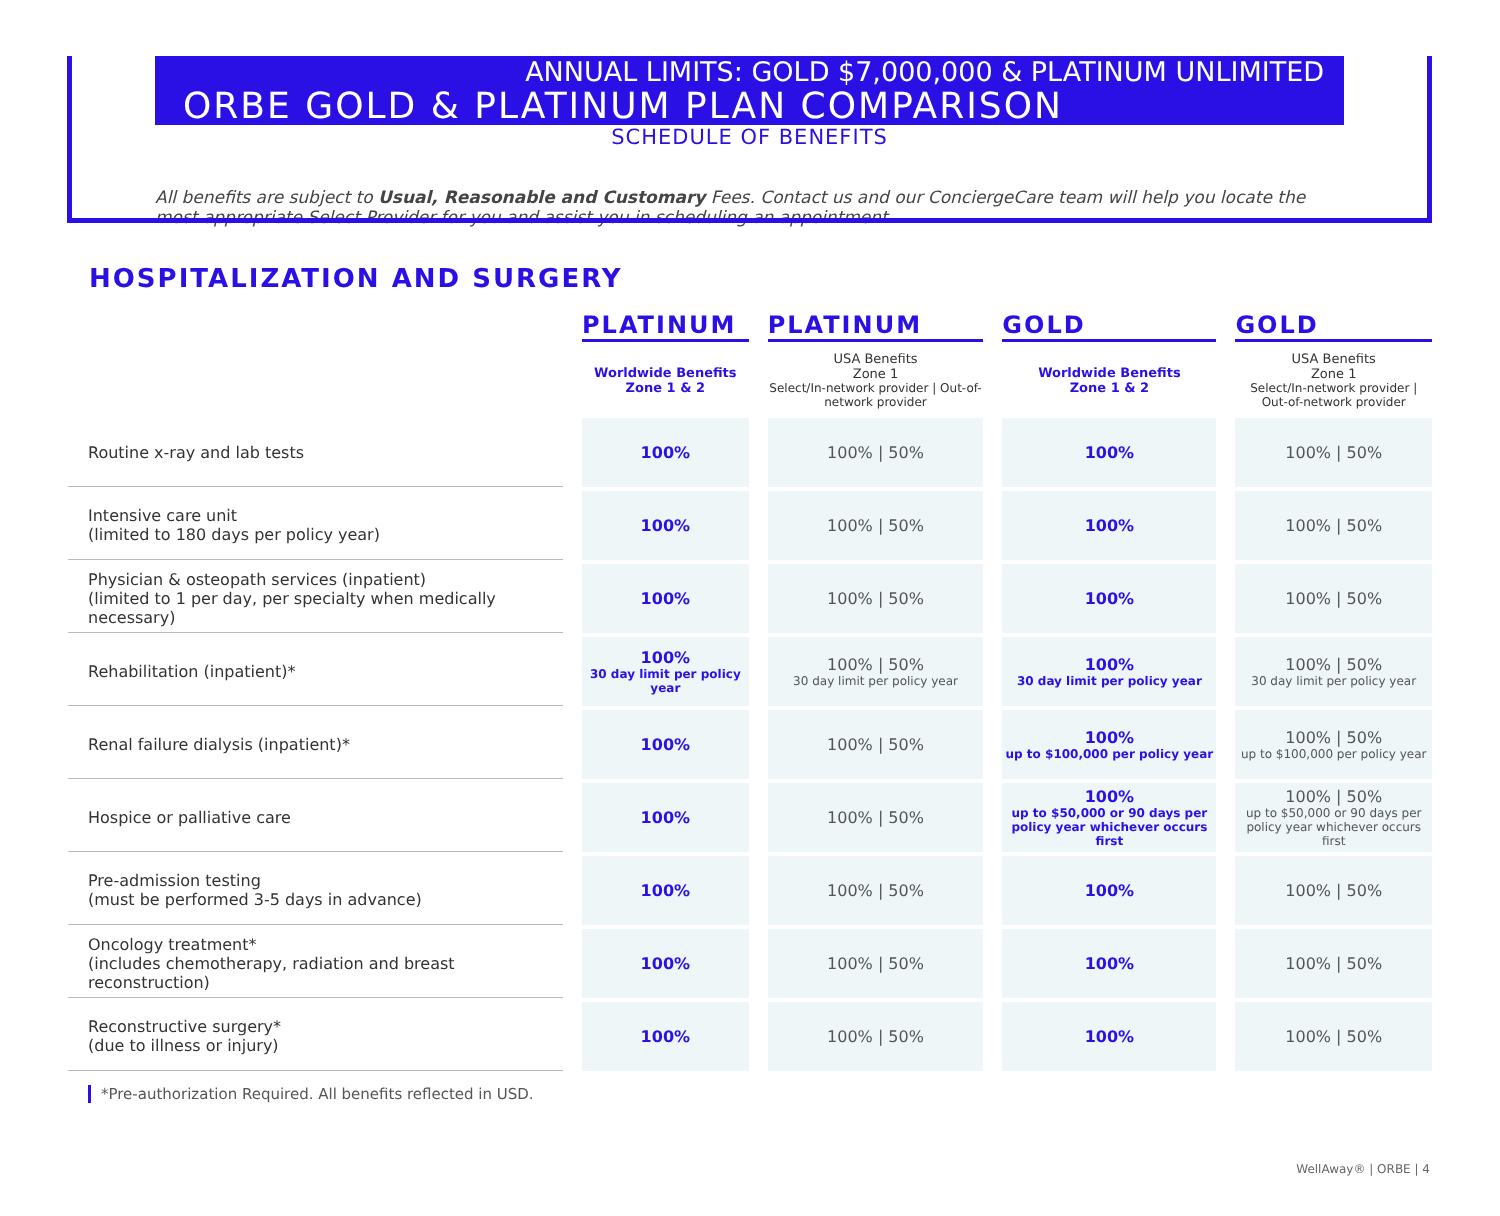ANNUAL LIMITS: GOLD $7,000,000 & PLATINUM UNLIMITED
ORBE GOLD & PLATINUM PLAN COMPARISON
SCHEDULE OF BENEFITS
All benefits are subject to Usual, Reasonable and Customary Fees. Contact us and our ConciergeCare team will help you locate the most appropriate Select Provider for you and assist you in scheduling an appointment.
HOSPITALIZATION AND SURGERY
| | PLATINUM | PLATINUM | GOLD | GOLD |
| --- | --- | --- | --- | --- |
| | Worldwide Benefits Zone 1 & 2 | USA Benefits Zone 1 Select/In-network provider / Out-of-network provider | Worldwide Benefits Zone 1 & 2 | USA Benefits Zone 1 Select/In-network provider / Out-of-network provider |
| Routine x-ray and lab tests | 100% | 100% / 50% | 100% | 100% / 50% |
| Intensive care unit (limited to 180 days per policy year) | 100% | 100% / 50% | 100% | 100% / 50% |
| Physician & osteopath services (inpatient) (limited to 1 per day, per specialty when medically necessary) | 100% | 100% / 50% | 100% | 100% / 50% |
| Rehabilitation (inpatient)* | 100% 30 day limit per policy year | 100% / 50% 30 day limit per policy year | 100% 30 day limit per policy year | 100% / 50% 30 day limit per policy year |
| Renal failure dialysis (inpatient)* | 100% | 100% / 50% | 100% up to $100,000 per policy year | 100% / 50% up to $100,000 per policy year |
| Hospice or palliative care | 100% | 100% / 50% | 100% up to $50,000 or 90 days per policy year whichever occurs first | 100% / 50% up to $50,000 or 90 days per policy year whichever occurs first |
| Pre-admission testing (must be performed 3-5 days in advance) | 100% | 100% / 50% | 100% | 100% / 50% |
| Oncology treatment* (includes chemotherapy, radiation and breast reconstruction) | 100% | 100% / 50% | 100% | 100% / 50% |
| Reconstructive surgery* (due to illness or injury) | 100% | 100% / 50% | 100% | 100% / 50% |
*Pre-authorization Required. All benefits reflected in USD.
WellAway® | ORBE | 4